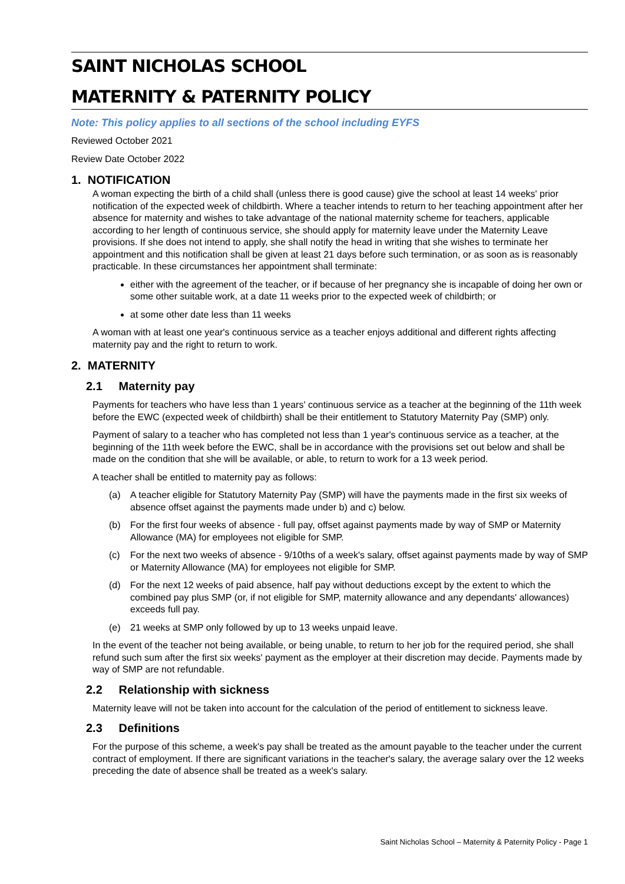SAINT NICHOLAS SCHOOL
MATERNITY & PATERNITY POLICY
Note: This policy applies to all sections of the school including EYFS
Reviewed October 2021
Review Date October 2022
1. NOTIFICATION
A woman expecting the birth of a child shall (unless there is good cause) give the school at least 14 weeks' prior notification of the expected week of childbirth. Where a teacher intends to return to her teaching appointment after her absence for maternity and wishes to take advantage of the national maternity scheme for teachers, applicable according to her length of continuous service, she should apply for maternity leave under the Maternity Leave provisions. If she does not intend to apply, she shall notify the head in writing that she wishes to terminate her appointment and this notification shall be given at least 21 days before such termination, or as soon as is reasonably practicable. In these circumstances her appointment shall terminate:
either with the agreement of the teacher, or if because of her pregnancy she is incapable of doing her own or some other suitable work, at a date 11 weeks prior to the expected week of childbirth; or
at some other date less than 11 weeks
A woman with at least one year's continuous service as a teacher enjoys additional and different rights affecting maternity pay and the right to return to work.
2. MATERNITY
2.1 Maternity pay
Payments for teachers who have less than 1 years' continuous service as a teacher at the beginning of the 11th week before the EWC (expected week of childbirth) shall be their entitlement to Statutory Maternity Pay (SMP) only.
Payment of salary to a teacher who has completed not less than 1 year's continuous service as a teacher, at the beginning of the 11th week before the EWC, shall be in accordance with the provisions set out below and shall be made on the condition that she will be available, or able, to return to work for a 13 week period.
A teacher shall be entitled to maternity pay as follows:
(a)
A teacher eligible for Statutory Maternity Pay (SMP) will have the payments made in the first six weeks of absence offset against the payments made under b) and c) below.
(b)
For the first four weeks of absence - full pay, offset against payments made by way of SMP or Maternity Allowance (MA) for employees not eligible for SMP.
(c)
For the next two weeks of absence - 9/10ths of a week's salary, offset against payments made by way of SMP or Maternity Allowance (MA) for employees not eligible for SMP.
(d)
For the next 12 weeks of paid absence, half pay without deductions except by the extent to which the combined pay plus SMP (or, if not eligible for SMP, maternity allowance and any dependants' allowances) exceeds full pay.
(e)
21 weeks at SMP only followed by up to 13 weeks unpaid leave.
In the event of the teacher not being available, or being unable, to return to her job for the required period, she shall refund such sum after the first six weeks' payment as the employer at their discretion may decide. Payments made by way of SMP are not refundable.
2.2 Relationship with sickness
Maternity leave will not be taken into account for the calculation of the period of entitlement to sickness leave.
2.3 Definitions
For the purpose of this scheme, a week's pay shall be treated as the amount payable to the teacher under the current contract of employment. If there are significant variations in the teacher's salary, the average salary over the 12 weeks preceding the date of absence shall be treated as a week's salary.
Saint Nicholas School – Maternity & Paternity Policy - Page 1